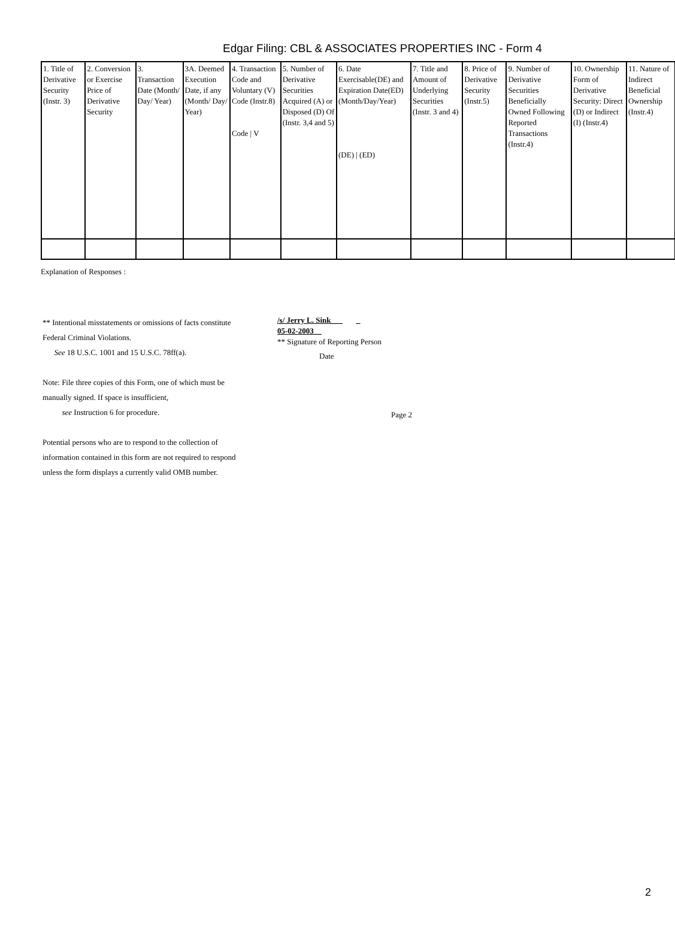Edgar Filing: CBL & ASSOCIATES PROPERTIES INC - Form 4
| 1. Title of Derivative Security (Instr. 3) | 2. Conversion or Exercise Price of Derivative Security | 3. Transaction Date (Month/ Day/ Year) | 3A. Deemed Execution Date, if any (Month/ Day/ Year) | 4. Transaction Code and Voluntary (V) Code (Instr.8) Code / V | 5. Number of Derivative Securities Acquired (A) or Disposed (D) Of (Instr. 3,4 and 5) | 6. Date Exercisable(DE) and Expiration Date(ED) (Month/Day/Year) (DE) / (ED) | 7. Title and Amount of Underlying Securities (Instr. 3 and 4) | 8. Price of Derivative Security (Instr.5) | 9. Number of Derivative Securities Beneficially Owned Following Reported Transactions (Instr.4) | 10. Ownership Form of Derivative Security: Direct (D) or Indirect (I) (Instr.4) | 11. Nature of Indirect Beneficial Ownership (Instr.4) |
Explanation of Responses :
** Intentional misstatements or omissions of facts constitute Federal Criminal Violations.
See 18 U.S.C. 1001 and 15 U.S.C. 78ff(a).
Note: File three copies of this Form, one of which must be manually signed. If space is insufficient,
see Instruction 6 for procedure.
Potential persons who are to respond to the collection of information contained in this form are not required to respond unless the form displays a currently valid OMB number.
/s/ Jerry L. Sink___ _
05-02-2003__
** Signature of Reporting Person
Date
Page 2
2